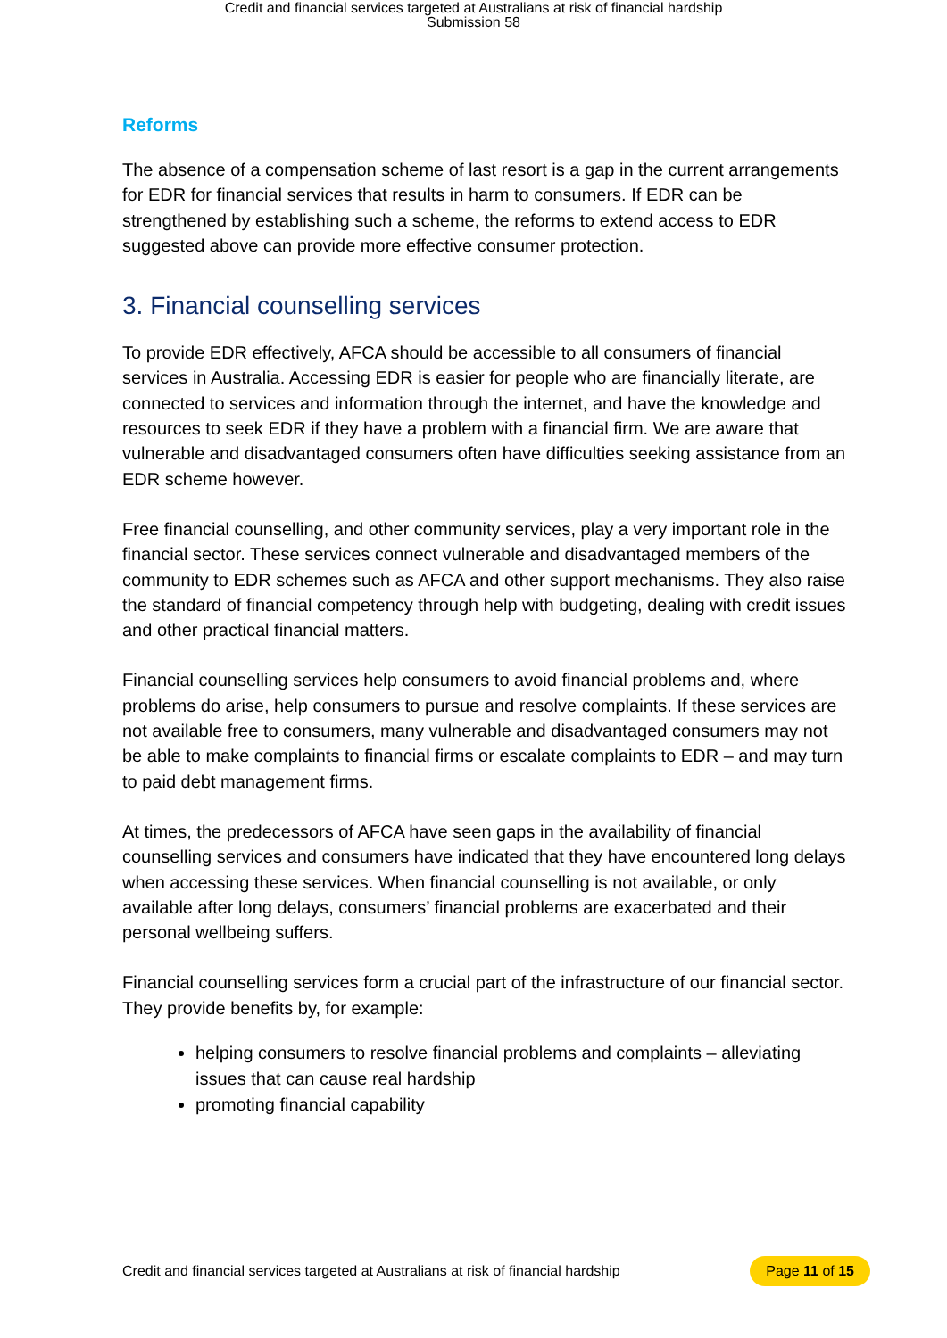Credit and financial services targeted at Australians at risk of financial hardship
Submission 58
Reforms
The absence of a compensation scheme of last resort is a gap in the current arrangements for EDR for financial services that results in harm to consumers. If EDR can be strengthened by establishing such a scheme, the reforms to extend access to EDR suggested above can provide more effective consumer protection.
3. Financial counselling services
To provide EDR effectively, AFCA should be accessible to all consumers of financial services in Australia. Accessing EDR is easier for people who are financially literate, are connected to services and information through the internet, and have the knowledge and resources to seek EDR if they have a problem with a financial firm. We are aware that vulnerable and disadvantaged consumers often have difficulties seeking assistance from an EDR scheme however.
Free financial counselling, and other community services, play a very important role in the financial sector. These services connect vulnerable and disadvantaged members of the community to EDR schemes such as AFCA and other support mechanisms. They also raise the standard of financial competency through help with budgeting, dealing with credit issues and other practical financial matters.
Financial counselling services help consumers to avoid financial problems and, where problems do arise, help consumers to pursue and resolve complaints. If these services are not available free to consumers, many vulnerable and disadvantaged consumers may not be able to make complaints to financial firms or escalate complaints to EDR – and may turn to paid debt management firms.
At times, the predecessors of AFCA have seen gaps in the availability of financial counselling services and consumers have indicated that they have encountered long delays when accessing these services. When financial counselling is not available, or only available after long delays, consumers’ financial problems are exacerbated and their personal wellbeing suffers.
Financial counselling services form a crucial part of the infrastructure of our financial sector. They provide benefits by, for example:
helping consumers to resolve financial problems and complaints – alleviating issues that can cause real hardship
promoting financial capability
Credit and financial services targeted at Australians at risk of financial hardship Page 11 of 15